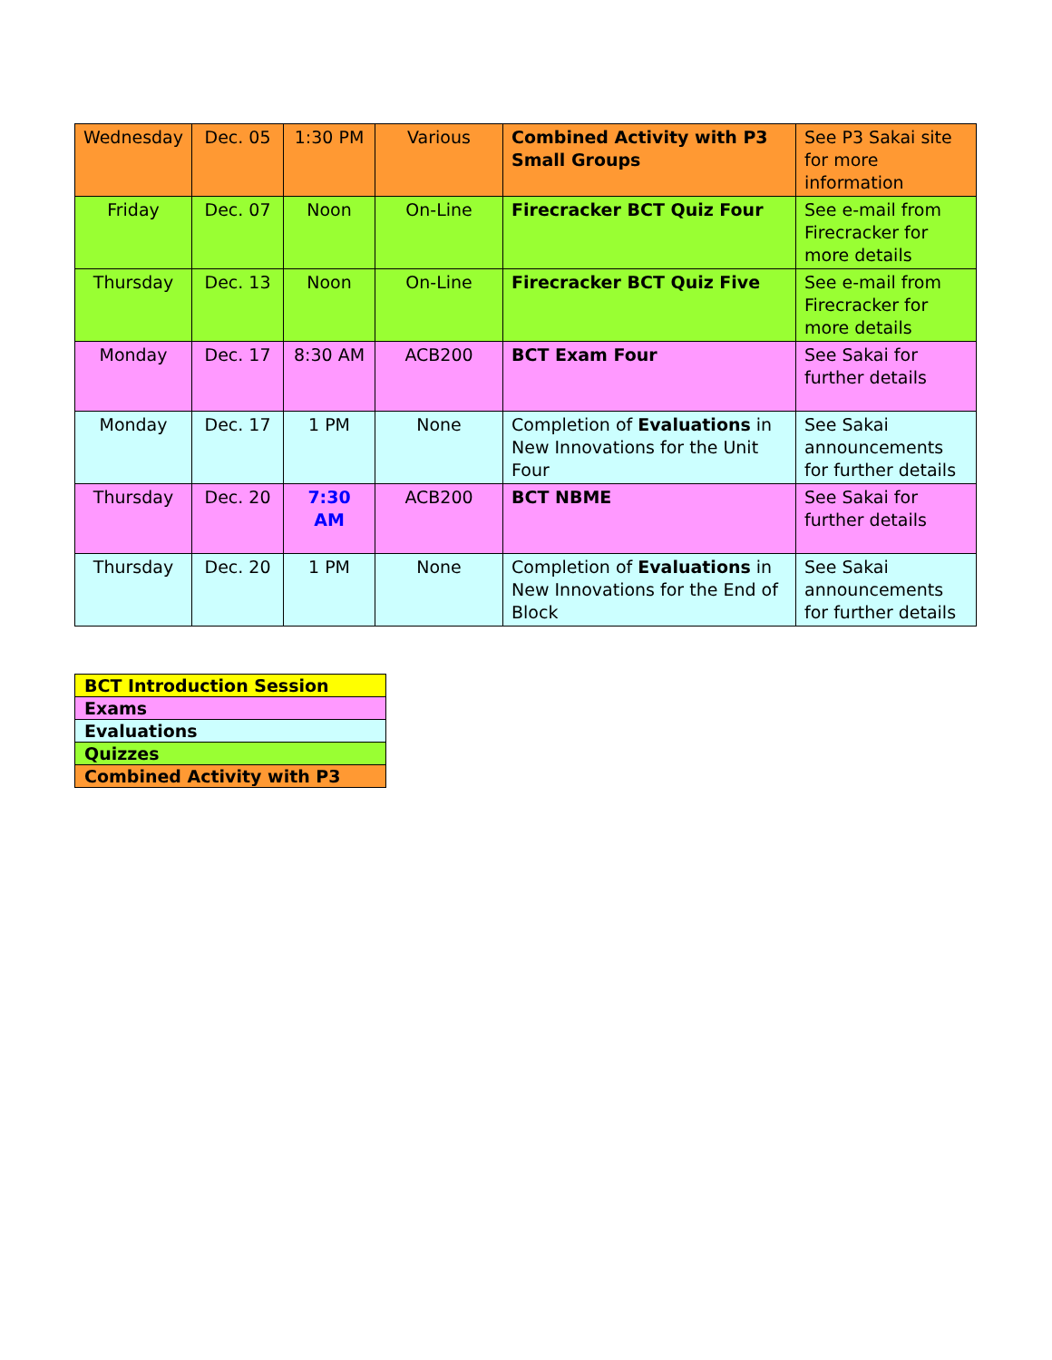| Wednesday | Dec. 05 | 1:30 PM | Various | Combined Activity with P3 Small Groups | See P3 Sakai site for more information |
| Friday | Dec. 07 | Noon | On-Line | Firecracker BCT Quiz Four | See e-mail from Firecracker for more details |
| Thursday | Dec. 13 | Noon | On-Line | Firecracker BCT Quiz Five | See e-mail from Firecracker for more details |
| Monday | Dec. 17 | 8:30 AM | ACB200 | BCT Exam Four | See Sakai for further details |
| Monday | Dec. 17 | 1 PM | None | Completion of Evaluations in New Innovations for the Unit Four | See Sakai announcements for further details |
| Thursday | Dec. 20 | 7:30 AM | ACB200 | BCT NBME | See Sakai for further details |
| Thursday | Dec. 20 | 1 PM | None | Completion of Evaluations in New Innovations for the End of Block | See Sakai announcements for further details |
| BCT Introduction Session |
| Exams |
| Evaluations |
| Quizzes |
| Combined Activity with P3 |